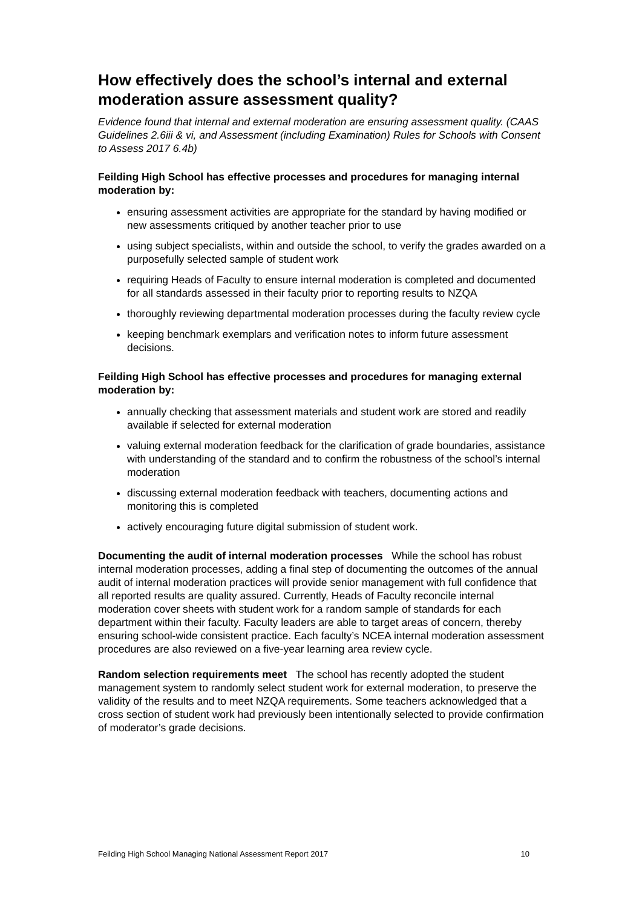How effectively does the school’s internal and external moderation assure assessment quality?
Evidence found that internal and external moderation are ensuring assessment quality. (CAAS Guidelines 2.6iii & vi, and Assessment (including Examination) Rules for Schools with Consent to Assess 2017 6.4b)
Feilding High School has effective processes and procedures for managing internal moderation by:
ensuring assessment activities are appropriate for the standard by having modified or new assessments critiqued by another teacher prior to use
using subject specialists, within and outside the school, to verify the grades awarded on a purposefully selected sample of student work
requiring Heads of Faculty to ensure internal moderation is completed and documented for all standards assessed in their faculty prior to reporting results to NZQA
thoroughly reviewing departmental moderation processes during the faculty review cycle
keeping benchmark exemplars and verification notes to inform future assessment decisions.
Feilding High School has effective processes and procedures for managing external moderation by:
annually checking that assessment materials and student work are stored and readily available if selected for external moderation
valuing external moderation feedback for the clarification of grade boundaries, assistance with understanding of the standard and to confirm the robustness of the school’s internal moderation
discussing external moderation feedback with teachers, documenting actions and monitoring this is completed
actively encouraging future digital submission of student work.
Documenting the audit of internal moderation processes While the school has robust internal moderation processes, adding a final step of documenting the outcomes of the annual audit of internal moderation practices will provide senior management with full confidence that all reported results are quality assured. Currently, Heads of Faculty reconcile internal moderation cover sheets with student work for a random sample of standards for each department within their faculty. Faculty leaders are able to target areas of concern, thereby ensuring school-wide consistent practice. Each faculty’s NCEA internal moderation assessment procedures are also reviewed on a five-year learning area review cycle.
Random selection requirements meet The school has recently adopted the student management system to randomly select student work for external moderation, to preserve the validity of the results and to meet NZQA requirements. Some teachers acknowledged that a cross section of student work had previously been intentionally selected to provide confirmation of moderator’s grade decisions.
Feilding High School Managing National Assessment Report 2017 10